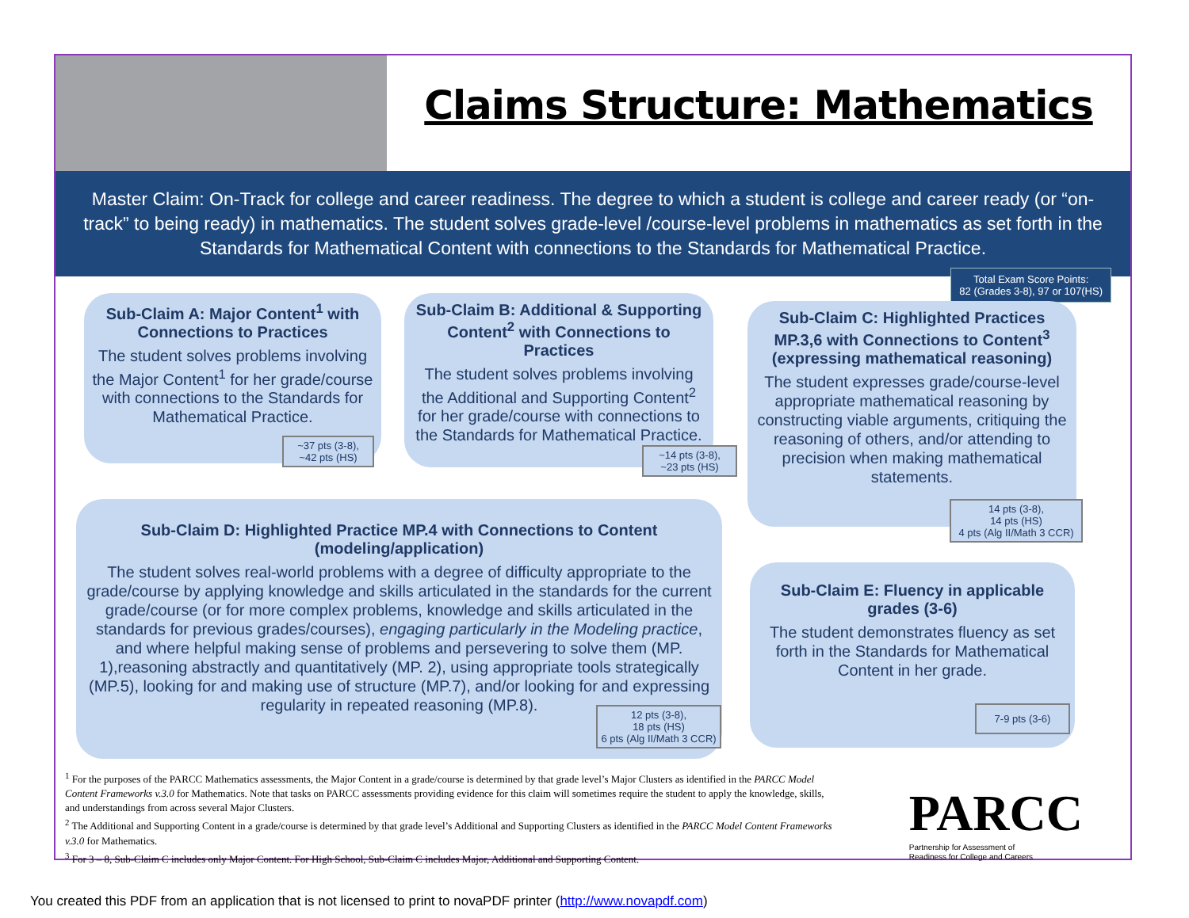Claims Structure: Mathematics
Master Claim: On-Track for college and career readiness. The degree to which a student is college and career ready (or “on-track” to being ready) in mathematics. The student solves grade-level /course-level problems in mathematics as set forth in the Standards for Mathematical Content with connections to the Standards for Mathematical Practice.
Total Exam Score Points:
82 (Grades 3-8), 97 or 107(HS)
Sub-Claim A: Major Content<sup>1</sup> with Connections to Practices
The student solves problems involving the Major Content<sup>1</sup> for her grade/course with connections to the Standards for Mathematical Practice.
~37 pts (3-8),
~42 pts (HS)
Sub-Claim B: Additional & Supporting Content<sup>2</sup> with Connections to Practices
The student solves problems involving the Additional and Supporting Content<sup>2</sup> for her grade/course with connections to the Standards for Mathematical Practice.
~14 pts (3-8),
~23 pts (HS)
Sub-Claim C: Highlighted Practices MP.3,6 with Connections to Content<sup>3</sup> (expressing mathematical reasoning)
The student expresses grade/course-level appropriate mathematical reasoning by constructing viable arguments, critiquing the reasoning of others, and/or attending to precision when making mathematical statements.
14 pts (3-8),
14 pts (HS)
4 pts (Alg II/Math 3 CCR)
Sub-Claim D: Highlighted Practice MP.4 with Connections to Content (modeling/application)
The student solves real-world problems with a degree of difficulty appropriate to the grade/course by applying knowledge and skills articulated in the standards for the current grade/course (or for more complex problems, knowledge and skills articulated in the standards for previous grades/courses), engaging particularly in the Modeling practice, and where helpful making sense of problems and persevering to solve them (MP. 1),reasoning abstractly and quantitatively (MP. 2), using appropriate tools strategically (MP.5), looking for and making use of structure (MP.7), and/or looking for and expressing regularity in repeated reasoning (MP.8).
12 pts (3-8),
18 pts (HS)
6 pts (Alg II/Math 3 CCR)
Sub-Claim E: Fluency in applicable grades (3-6)
The student demonstrates fluency as set forth in the Standards for Mathematical Content in her grade.
7-9 pts (3-6)
<sup>1</sup> For the purposes of the PARCC Mathematics assessments, the Major Content in a grade/course is determined by that grade level’s Major Clusters as identified in the PARCC Model Content Frameworks v.3.0 for Mathematics. Note that tasks on PARCC assessments providing evidence for this claim will sometimes require the student to apply the knowledge, skills, and understandings from across several Major Clusters.
<sup>2</sup> The Additional and Supporting Content in a grade/course is determined by that grade level’s Additional and Supporting Clusters as identified in the PARCC Model Content Frameworks v.3.0 for Mathematics.
<sup>3</sup> For 3 – 8, Sub-Claim C includes only Major Content. For High School, Sub-Claim C includes Major, Additional and Supporting Content.
PARCC
Partnership for Assessment of
Readiness for College and Careers
You created this PDF from an application that is not licensed to print to novaPDF printer (http://www.novapdf.com)